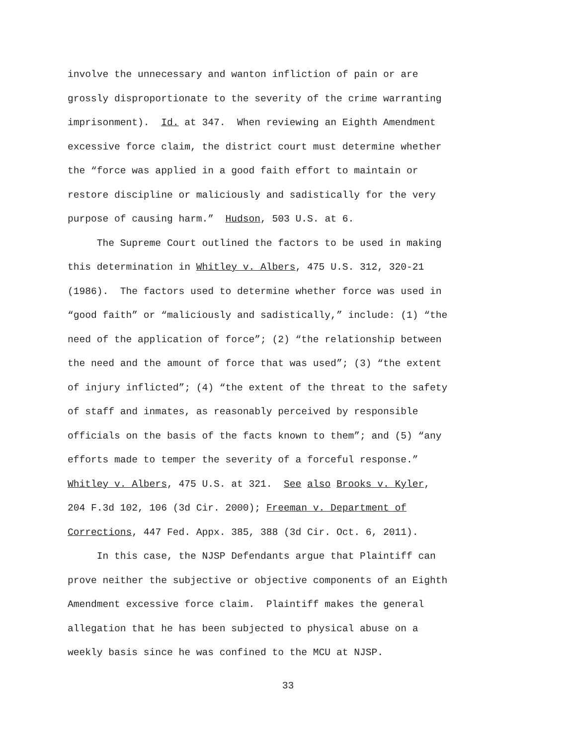involve the unnecessary and wanton infliction of pain or are
grossly disproportionate to the severity of the crime warranting
imprisonment). Id. at 347. When reviewing an Eighth Amendment
excessive force claim, the district court must determine whether
the “force was applied in a good faith effort to maintain or
restore discipline or maliciously and sadistically for the very
purpose of causing harm.” Hudson, 503 U.S. at 6.
The Supreme Court outlined the factors to be used in making
this determination in Whitley v. Albers, 475 U.S. 312, 320-21
(1986). The factors used to determine whether force was used in
“good faith” or “maliciously and sadistically,” include: (1) “the
need of the application of force”; (2) “the relationship between
the need and the amount of force that was used”; (3) “the extent
of injury inflicted”; (4) “the extent of the threat to the safety
of staff and inmates, as reasonably perceived by responsible
officials on the basis of the facts known to them”; and (5) “any
efforts made to temper the severity of a forceful response.”
Whitley v. Albers, 475 U.S. at 321. See also Brooks v. Kyler,
204 F.3d 102, 106 (3d Cir. 2000); Freeman v. Department of
Corrections, 447 Fed. Appx. 385, 388 (3d Cir. Oct. 6, 2011).
In this case, the NJSP Defendants argue that Plaintiff can
prove neither the subjective or objective components of an Eighth
Amendment excessive force claim. Plaintiff makes the general
allegation that he has been subjected to physical abuse on a
weekly basis since he was confined to the MCU at NJSP.
33